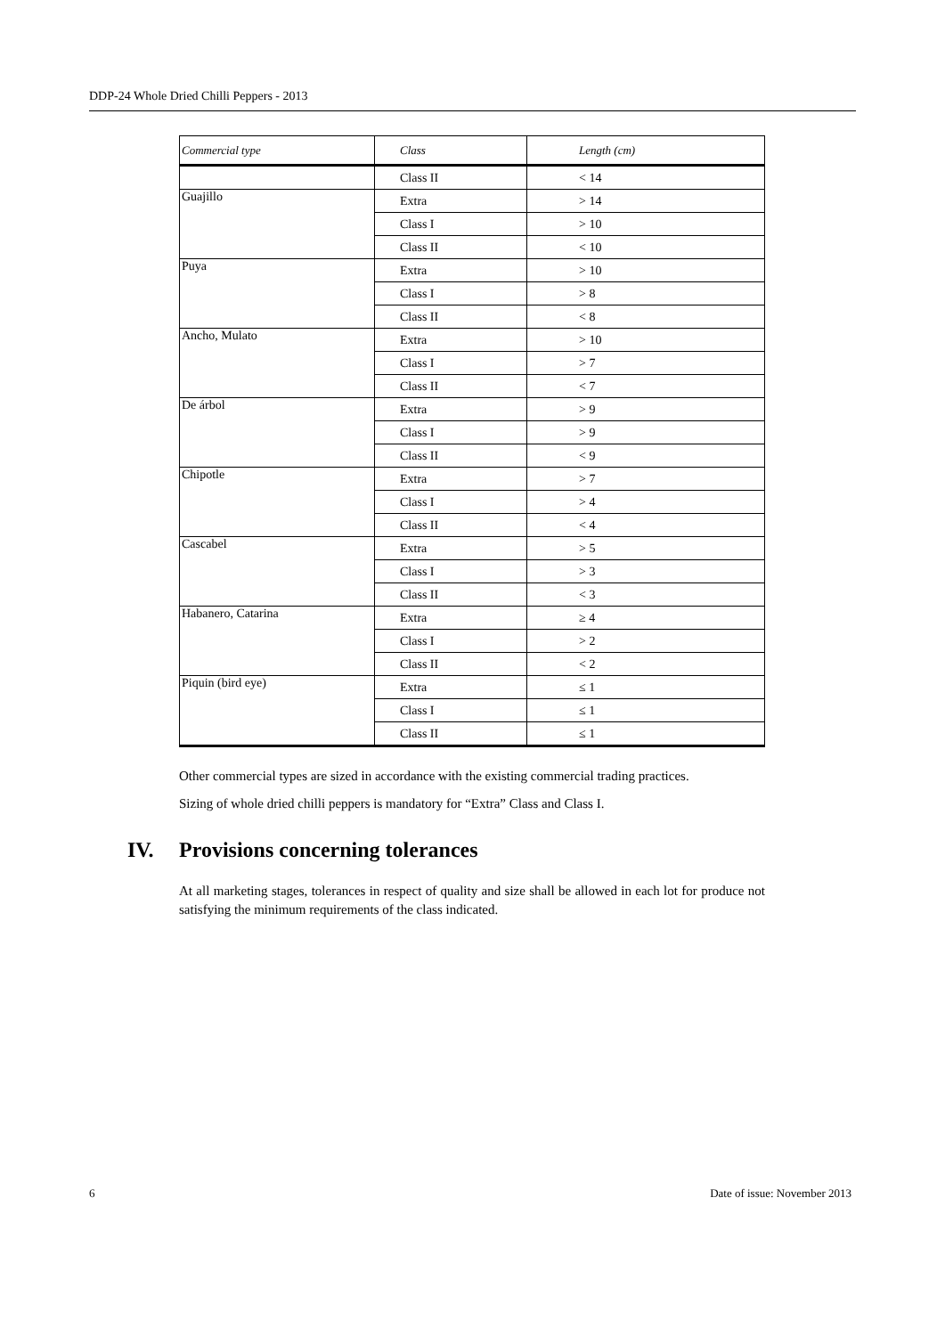DDP-24 Whole Dried Chilli Peppers - 2013
| Commercial type | Class | Length (cm) |
| --- | --- | --- |
| | Class II | < 14 |
| Guajillo | Extra | > 14 |
| | Class I | > 10 |
| | Class II | < 10 |
| Puya | Extra | > 10 |
| | Class I | > 8 |
| | Class II | < 8 |
| Ancho, Mulato | Extra | > 10 |
| | Class I | > 7 |
| | Class II | < 7 |
| De árbol | Extra | > 9 |
| | Class I | > 9 |
| | Class II | < 9 |
| Chipotle | Extra | > 7 |
| | Class I | > 4 |
| | Class II | < 4 |
| Cascabel | Extra | > 5 |
| | Class I | > 3 |
| | Class II | < 3 |
| Habanero, Catarina | Extra | ≥ 4 |
| | Class I | > 2 |
| | Class II | < 2 |
| Piquin (bird eye) | Extra | ≤ 1 |
| | Class I | ≤ 1 |
| | Class II | ≤ 1 |
Other commercial types are sized in accordance with the existing commercial trading practices.
Sizing of whole dried chilli peppers is mandatory for “Extra” Class and Class I.
IV. Provisions concerning tolerances
At all marketing stages, tolerances in respect of quality and size shall be allowed in each lot for produce not satisfying the minimum requirements of the class indicated.
6 Date of issue: November 2013